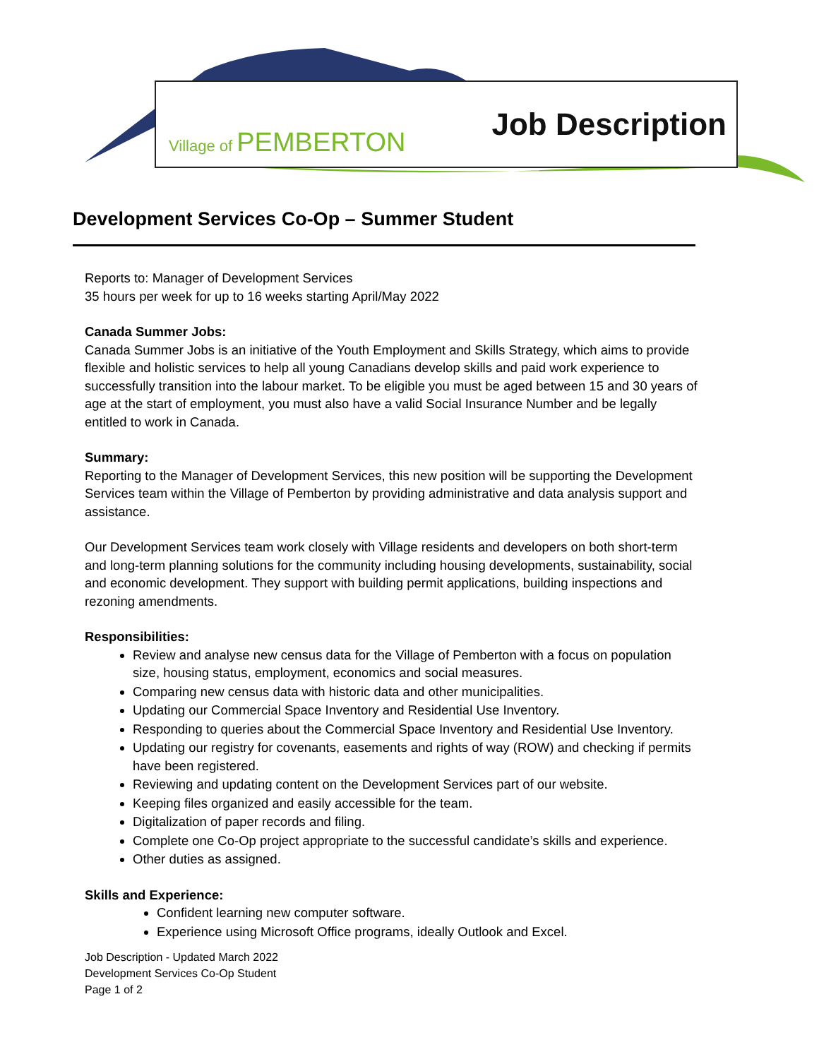Village of PEMBERTON
Job Description
Development Services Co-Op – Summer Student
Reports to: Manager of Development Services
35 hours per week for up to 16 weeks starting April/May 2022
Canada Summer Jobs:
Canada Summer Jobs is an initiative of the Youth Employment and Skills Strategy, which aims to provide flexible and holistic services to help all young Canadians develop skills and paid work experience to successfully transition into the labour market. To be eligible you must be aged between 15 and 30 years of age at the start of employment, you must also have a valid Social Insurance Number and be legally entitled to work in Canada.
Summary:
Reporting to the Manager of Development Services, this new position will be supporting the Development Services team within the Village of Pemberton by providing administrative and data analysis support and assistance.
Our Development Services team work closely with Village residents and developers on both short-term and long-term planning solutions for the community including housing developments, sustainability, social and economic development. They support with building permit applications, building inspections and rezoning amendments.
Responsibilities:
Review and analyse new census data for the Village of Pemberton with a focus on population size, housing status, employment, economics and social measures.
Comparing new census data with historic data and other municipalities.
Updating our Commercial Space Inventory and Residential Use Inventory.
Responding to queries about the Commercial Space Inventory and Residential Use Inventory.
Updating our registry for covenants, easements and rights of way (ROW) and checking if permits have been registered.
Reviewing and updating content on the Development Services part of our website.
Keeping files organized and easily accessible for the team.
Digitalization of paper records and filing.
Complete one Co-Op project appropriate to the successful candidate’s skills and experience.
Other duties as assigned.
Skills and Experience:
Confident learning new computer software.
Experience using Microsoft Office programs, ideally Outlook and Excel.
Job Description - Updated March 2022
Development Services Co-Op Student
Page 1 of 2